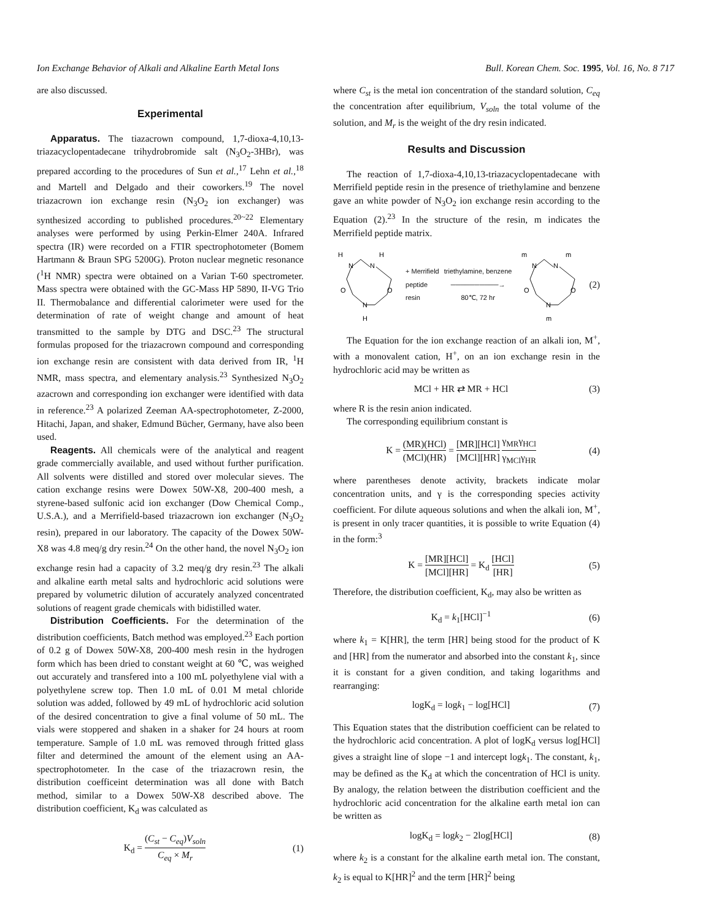Ion Exchange Behavior of Alkali and Alkaline Earth Metal Ions Bull. Korean Chem. Soc. 1995, Vol. 16, No. 8 717
are also discussed.
Experimental
Apparatus. The tiazacrown compound, 1,7-dioxa-4,10,13-triazacyclopentadecane trihydrobromide salt (N<sub>3</sub>O<sub>2</sub>-3HBr), was prepared according to the procedures of Sun et al.,<sup>17</sup> Lehn et al.,<sup>18</sup> and Martell and Delgado and their coworkers.<sup>19</sup> The novel triazacrown ion exchange resin (N<sub>3</sub>O<sub>2</sub> ion exchanger) was synthesized according to published procedures.<sup>20~22</sup> Elementary analyses were performed by using Perkin-Elmer 240A. Infrared spectra (IR) were recorded on a FTIR spectrophotometer (Bomem Hartmann & Braun SPG 5200G). Proton nuclear megnetic resonance (<sup>1</sup>H NMR) spectra were obtained on a Varian T-60 spectrometer. Mass spectra were obtained with the GC-Mass HP 5890, II-VG Trio II. Thermobalance and differential calorimeter were used for the determination of rate of weight change and amount of heat transmitted to the sample by DTG and DSC.<sup>23</sup> The structural formulas proposed for the triazacrown compound and corresponding ion exchange resin are consistent with data derived from IR, <sup>1</sup>H NMR, mass spectra, and elementary analysis.<sup>23</sup> Synthesized N<sub>3</sub>O<sub>2</sub> azacrown and corresponding ion exchanger were identified with data in reference.<sup>23</sup> A polarized Zeeman AA-spectrophotometer, Z-2000, Hitachi, Japan, and shaker, Edmund Bücher, Germany, have also been used.
Reagents. All chemicals were of the analytical and reagent grade commercially available, and used without further purification. All solvents were distilled and stored over molecular sieves. The cation exchange resins were Dowex 50W-X8, 200-400 mesh, a styrene-based sulfonic acid ion exchanger (Dow Chemical Comp., U.S.A.), and a Merrifield-based triazacrown ion exchanger (N<sub>3</sub>O<sub>2</sub> resin), prepared in our laboratory. The capacity of the Dowex 50W-X8 was 4.8 meq/g dry resin.<sup>24</sup> On the other hand, the novel N<sub>3</sub>O<sub>2</sub> ion exchange resin had a capacity of 3.2 meq/g dry resin.<sup>23</sup> The alkali and alkaline earth metal salts and hydrochloric acid solutions were prepared by volumetric dilution of accurately analyzed concentrated solutions of reagent grade chemicals with bidistilled water.
Distribution Coefficients. For the determination of the distribution coefficients, Batch method was employed.<sup>23</sup> Each portion of 0.2 g of Dowex 50W-X8, 200-400 mesh resin in the hydrogen form which has been dried to constant weight at 60 ℃, was weighed out accurately and transfered into a 100 mL polyethylene vial with a polyethylene screw top. Then 1.0 mL of 0.01 M metal chloride solution was added, followed by 49 mL of hydrochloric acid solution of the desired concentration to give a final volume of 50 mL. The vials were stoppered and shaken in a shaker for 24 hours at room temperature. Sample of 1.0 mL was removed through fritted glass filter and determined the amount of the element using an AA-spectrophotometer. In the case of the triazacrown resin, the distribution coefficeint determination was all done with Batch method, similar to a Dowex 50W-X8 described above. The distribution coefficient, K<sub>d</sub> was calculated as
K<sub>d</sub> = (C<sub>st</sub> − C<sub>eq</sub>)V<sub>soln</sub> C<sub>eq</sub> × M<sub>r</sub> (1)
where C<sub>st</sub> is the metal ion concentration of the standard solution, C<sub>eq</sub> the concentration after equilibrium, V<sub>soln</sub> the total volume of the solution, and M<sub>r</sub> is the weight of the dry resin indicated.
Results and Discussion
The reaction of 1,7-dioxa-4,10,13-triazacyclopentadecane with Merrifield peptide resin in the presence of triethylamine and benzene gave an white powder of N<sub>3</sub>O<sub>2</sub> ion exchange resin according to the Equation (2).<sup>23</sup> In the structure of the resin, m indicates the Merrifield peptide matrix.
H
N
N
H
O
O
N
H
+ Merrifield
peptide
resin triethylamine, benzene
──────────→
80℃, 72 hr
m
N
N
m
O
O
N
m
(2)
The Equation for the ion exchange reaction of an alkali ion, M<sup>+</sup>, with a monovalent cation, H<sup>+</sup>, on an ion exchange resin in the hydrochloric acid may be written as
MCl + HR ⇄ MR + HCl (3)
where R is the resin anion indicated.
The corresponding equilibrium constant is
K = (MR)(HCl) (MCl)(HR) = [MR][HCl] [MCl][HR] γ<sub>MR</sub>γ<sub>HCl</sub> γ<sub>MCl</sub>γ<sub>HR</sub> (4)
where parentheses denote activity, brackets indicate molar concentration units, and γ is the corresponding species activity coefficient. For dilute aqueous solutions and when the alkali ion, M<sup>+</sup>, is present in only tracer quantities, it is possible to write Equation (4) in the form:<sup>3</sup>
K = [MR][HCl] [MCl][HR] = K<sub>d</sub> [HCl] [HR] (5)
Therefore, the distribution coefficient, K<sub>d</sub>, may also be written as
K<sub>d</sub> = k<sub>1</sub>[HCl]<sup>−1</sup> (6)
where k<sub>1</sub> = K[HR], the term [HR] being stood for the product of K and [HR] from the numerator and absorbed into the constant k<sub>1</sub>, since it is constant for a given condition, and taking logarithms and rearranging:
logK<sub>d</sub> = logk<sub>1</sub> − log[HCl] (7)
This Equation states that the distribution coefficient can be related to the hydrochloric acid concentration. A plot of logK<sub>d</sub> versus log[HCl] gives a straight line of slope −1 and intercept logk<sub>1</sub>. The constant, k<sub>1</sub>, may be defined as the K<sub>d</sub> at which the concentration of HCl is unity. By analogy, the relation between the distribution coefficient and the hydrochloric acid concentration for the alkaline earth metal ion can be written as
logK<sub>d</sub> = logk<sub>2</sub> − 2log[HCl] (8)
where k<sub>2</sub> is a constant for the alkaline earth metal ion. The constant, k<sub>2</sub> is equal to K[HR]<sup>2</sup> and the term [HR]<sup>2</sup> being